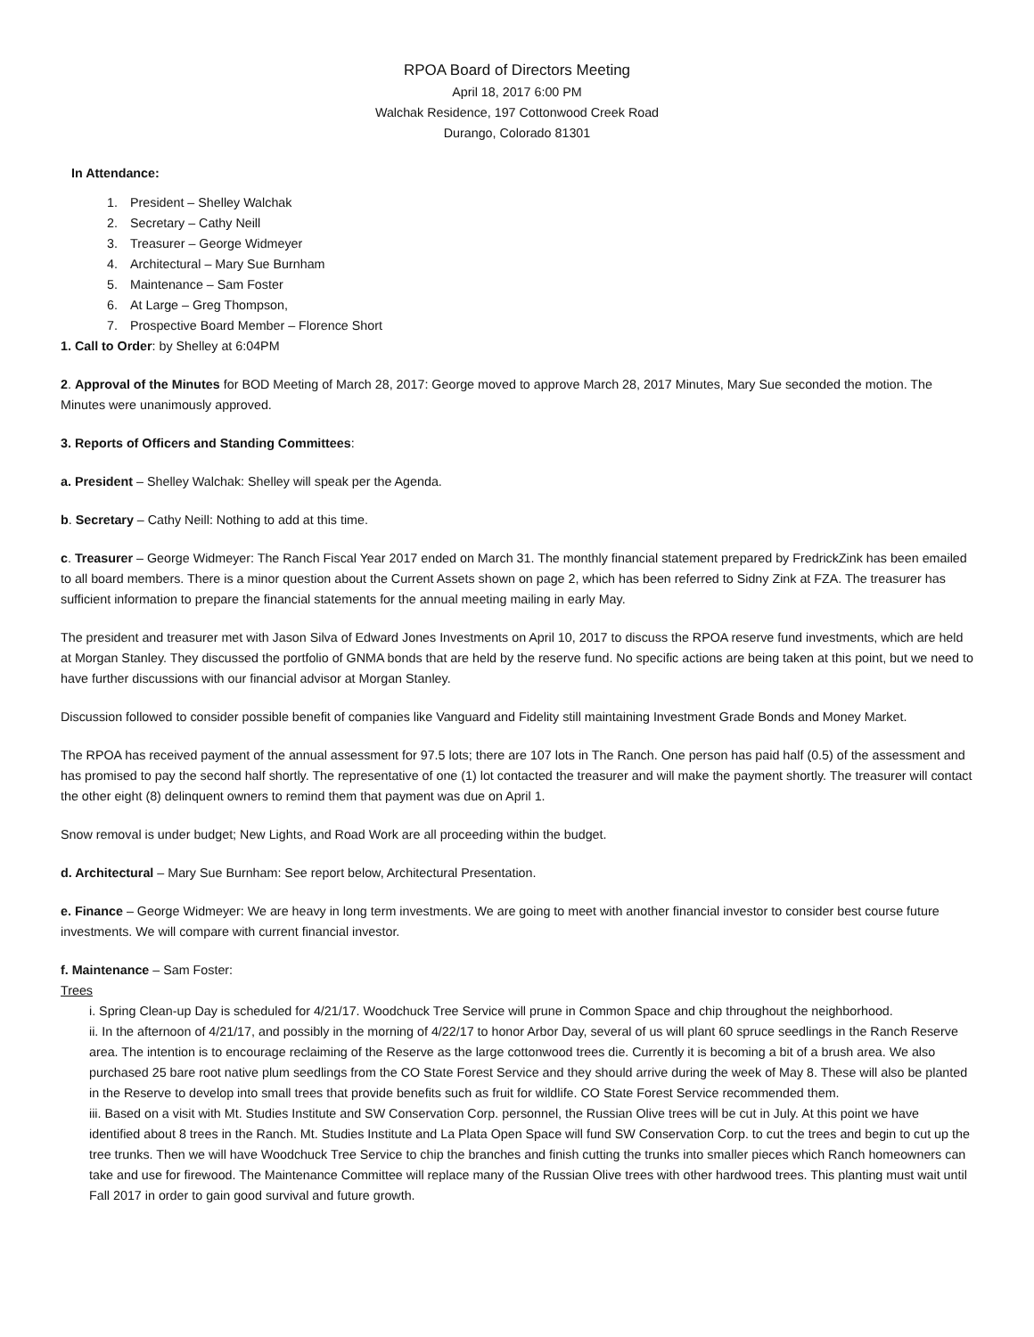RPOA Board of Directors Meeting
April 18, 2017 6:00 PM
Walchak Residence, 197 Cottonwood Creek Road
Durango, Colorado 81301
In Attendance:
1. President – Shelley Walchak
2. Secretary – Cathy Neill
3. Treasurer – George Widmeyer
4. Architectural – Mary Sue Burnham
5. Maintenance – Sam Foster
6. At Large – Greg Thompson,
7. Prospective Board Member – Florence Short
1. Call to Order: by Shelley at 6:04PM
2. Approval of the Minutes for BOD Meeting of March 28, 2017: George moved to approve March 28, 2017 Minutes, Mary Sue seconded the motion. The Minutes were unanimously approved.
3. Reports of Officers and Standing Committees:
a. President – Shelley Walchak: Shelley will speak per the Agenda.
b. Secretary – Cathy Neill: Nothing to add at this time.
c. Treasurer – George Widmeyer: The Ranch Fiscal Year 2017 ended on March 31. The monthly financial statement prepared by FredrickZink has been emailed to all board members. There is a minor question about the Current Assets shown on page 2, which has been referred to Sidny Zink at FZA. The treasurer has sufficient information to prepare the financial statements for the annual meeting mailing in early May.
The president and treasurer met with Jason Silva of Edward Jones Investments on April 10, 2017 to discuss the RPOA reserve fund investments, which are held at Morgan Stanley. They discussed the portfolio of GNMA bonds that are held by the reserve fund. No specific actions are being taken at this point, but we need to have further discussions with our financial advisor at Morgan Stanley.
Discussion followed to consider possible benefit of companies like Vanguard and Fidelity still maintaining Investment Grade Bonds and Money Market.
The RPOA has received payment of the annual assessment for 97.5 lots; there are 107 lots in The Ranch. One person has paid half (0.5) of the assessment and has promised to pay the second half shortly. The representative of one (1) lot contacted the treasurer and will make the payment shortly. The treasurer will contact the other eight (8) delinquent owners to remind them that payment was due on April 1.
Snow removal is under budget; New Lights, and Road Work are all proceeding within the budget.
d. Architectural – Mary Sue Burnham: See report below, Architectural Presentation.
e. Finance – George Widmeyer: We are heavy in long term investments. We are going to meet with another financial investor to consider best course future investments. We will compare with current financial investor.
f. Maintenance – Sam Foster:
Trees
i. Spring Clean-up Day is scheduled for 4/21/17. Woodchuck Tree Service will prune in Common Space and chip throughout the neighborhood.
ii. In the afternoon of 4/21/17, and possibly in the morning of 4/22/17 to honor Arbor Day, several of us will plant 60 spruce seedlings in the Ranch Reserve area. The intention is to encourage reclaiming of the Reserve as the large cottonwood trees die. Currently it is becoming a bit of a brush area. We also purchased 25 bare root native plum seedlings from the CO State Forest Service and they should arrive during the week of May 8. These will also be planted in the Reserve to develop into small trees that provide benefits such as fruit for wildlife. CO State Forest Service recommended them.
iii. Based on a visit with Mt. Studies Institute and SW Conservation Corp. personnel, the Russian Olive trees will be cut in July. At this point we have identified about 8 trees in the Ranch. Mt. Studies Institute and La Plata Open Space will fund SW Conservation Corp. to cut the trees and begin to cut up the tree trunks. Then we will have Woodchuck Tree Service to chip the branches and finish cutting the trunks into smaller pieces which Ranch homeowners can take and use for firewood. The Maintenance Committee will replace many of the Russian Olive trees with other hardwood trees. This planting must wait until Fall 2017 in order to gain good survival and future growth.